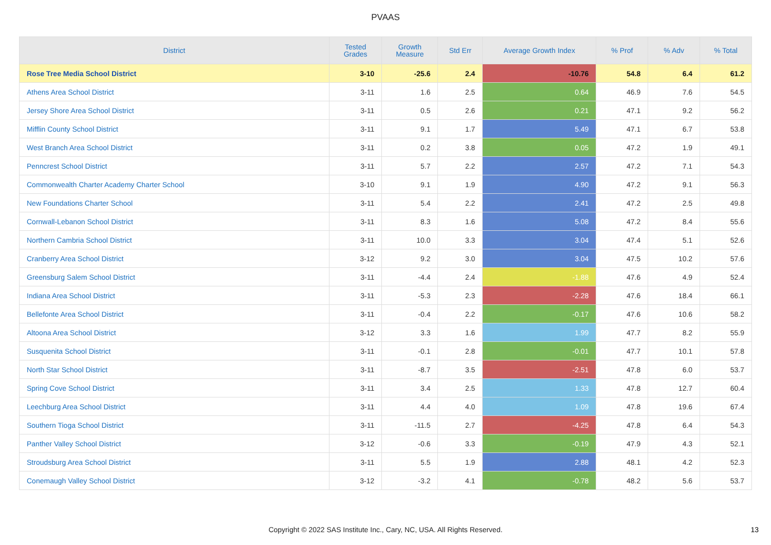PVAAS
| District | Tested Grades | Growth Measure | Std Err | Average Growth Index | % Prof | % Adv | % Total |
| --- | --- | --- | --- | --- | --- | --- | --- |
| Rose Tree Media School District | 3-10 | -25.6 | 2.4 | -10.76 | 54.8 | 6.4 | 61.2 |
| Athens Area School District | 3-11 | 1.6 | 2.5 | 0.64 | 46.9 | 7.6 | 54.5 |
| Jersey Shore Area School District | 3-11 | 0.5 | 2.6 | 0.21 | 47.1 | 9.2 | 56.2 |
| Mifflin County School District | 3-11 | 9.1 | 1.7 | 5.49 | 47.1 | 6.7 | 53.8 |
| West Branch Area School District | 3-11 | 0.2 | 3.8 | 0.05 | 47.2 | 1.9 | 49.1 |
| Penncrest School District | 3-11 | 5.7 | 2.2 | 2.57 | 47.2 | 7.1 | 54.3 |
| Commonwealth Charter Academy Charter School | 3-10 | 9.1 | 1.9 | 4.90 | 47.2 | 9.1 | 56.3 |
| New Foundations Charter School | 3-11 | 5.4 | 2.2 | 2.41 | 47.2 | 2.5 | 49.8 |
| Cornwall-Lebanon School District | 3-11 | 8.3 | 1.6 | 5.08 | 47.2 | 8.4 | 55.6 |
| Northern Cambria School District | 3-11 | 10.0 | 3.3 | 3.04 | 47.4 | 5.1 | 52.6 |
| Cranberry Area School District | 3-12 | 9.2 | 3.0 | 3.04 | 47.5 | 10.2 | 57.6 |
| Greensburg Salem School District | 3-11 | -4.4 | 2.4 | -1.88 | 47.6 | 4.9 | 52.4 |
| Indiana Area School District | 3-11 | -5.3 | 2.3 | -2.28 | 47.6 | 18.4 | 66.1 |
| Bellefonte Area School District | 3-11 | -0.4 | 2.2 | -0.17 | 47.6 | 10.6 | 58.2 |
| Altoona Area School District | 3-12 | 3.3 | 1.6 | 1.99 | 47.7 | 8.2 | 55.9 |
| Susquenita School District | 3-11 | -0.1 | 2.8 | -0.01 | 47.7 | 10.1 | 57.8 |
| North Star School District | 3-11 | -8.7 | 3.5 | -2.51 | 47.8 | 6.0 | 53.7 |
| Spring Cove School District | 3-11 | 3.4 | 2.5 | 1.33 | 47.8 | 12.7 | 60.4 |
| Leechburg Area School District | 3-11 | 4.4 | 4.0 | 1.09 | 47.8 | 19.6 | 67.4 |
| Southern Tioga School District | 3-11 | -11.5 | 2.7 | -4.25 | 47.8 | 6.4 | 54.3 |
| Panther Valley School District | 3-12 | -0.6 | 3.3 | -0.19 | 47.9 | 4.3 | 52.1 |
| Stroudsburg Area School District | 3-11 | 5.5 | 1.9 | 2.88 | 48.1 | 4.2 | 52.3 |
| Conemaugh Valley School District | 3-12 | -3.2 | 4.1 | -0.78 | 48.2 | 5.6 | 53.7 |
Copyright © 2022 SAS Institute Inc., Cary, NC, USA. All Rights Reserved. 13